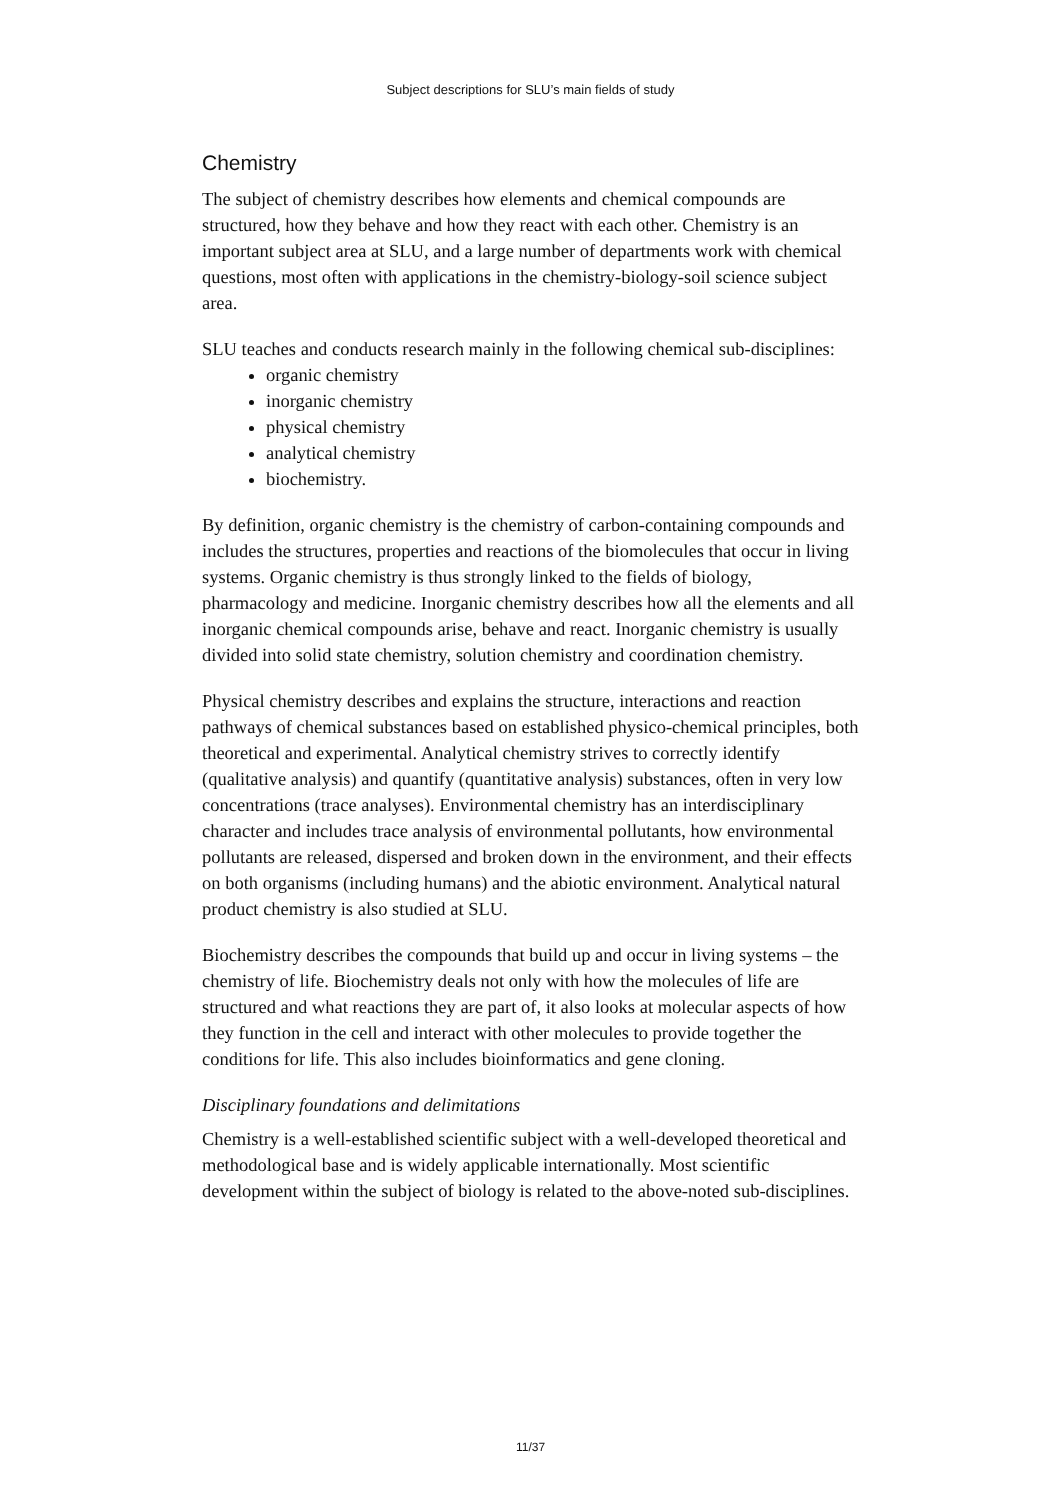Subject descriptions for SLU’s main fields of study
Chemistry
The subject of chemistry describes how elements and chemical compounds are structured, how they behave and how they react with each other. Chemistry is an important subject area at SLU, and a large number of departments work with chemical questions, most often with applications in the chemistry-biology-soil science subject area.
SLU teaches and conducts research mainly in the following chemical sub-disciplines:
organic chemistry
inorganic chemistry
physical chemistry
analytical chemistry
biochemistry.
By definition, organic chemistry is the chemistry of carbon-containing compounds and includes the structures, properties and reactions of the biomolecules that occur in living systems. Organic chemistry is thus strongly linked to the fields of biology, pharmacology and medicine. Inorganic chemistry describes how all the elements and all inorganic chemical compounds arise, behave and react. Inorganic chemistry is usually divided into solid state chemistry, solution chemistry and coordination chemistry.
Physical chemistry describes and explains the structure, interactions and reaction pathways of chemical substances based on established physico-chemical principles, both theoretical and experimental. Analytical chemistry strives to correctly identify (qualitative analysis) and quantify (quantitative analysis) substances, often in very low concentrations (trace analyses). Environmental chemistry has an interdisciplinary character and includes trace analysis of environmental pollutants, how environmental pollutants are released, dispersed and broken down in the environment, and their effects on both organisms (including humans) and the abiotic environment. Analytical natural product chemistry is also studied at SLU.
Biochemistry describes the compounds that build up and occur in living systems – the chemistry of life. Biochemistry deals not only with how the molecules of life are structured and what reactions they are part of, it also looks at molecular aspects of how they function in the cell and interact with other molecules to provide together the conditions for life. This also includes bioinformatics and gene cloning.
Disciplinary foundations and delimitations
Chemistry is a well-established scientific subject with a well-developed theoretical and methodological base and is widely applicable internationally. Most scientific development within the subject of biology is related to the above-noted sub-disciplines.
11/37